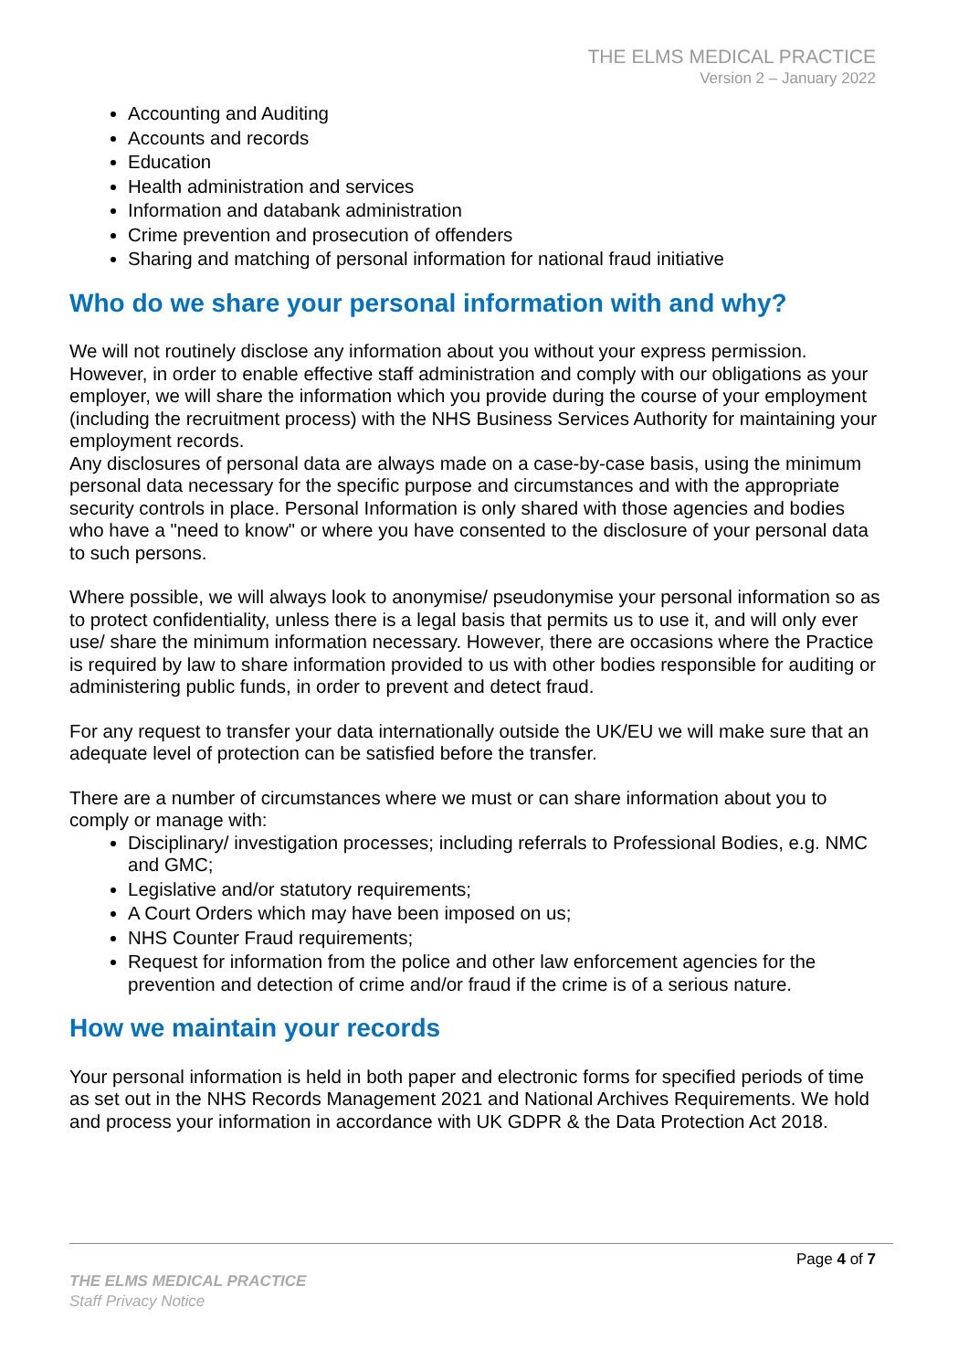THE ELMS MEDICAL PRACTICE
Version 2 – January 2022
Accounting and Auditing
Accounts and records
Education
Health administration and services
Information and databank administration
Crime prevention and prosecution of offenders
Sharing and matching of personal information for national fraud initiative
Who do we share your personal information with and why?
We will not routinely disclose any information about you without your express permission. However, in order to enable effective staff administration and comply with our obligations as your employer, we will share the information which you provide during the course of your employment (including the recruitment process) with the NHS Business Services Authority for maintaining your employment records.
Any disclosures of personal data are always made on a case-by-case basis, using the minimum personal data necessary for the specific purpose and circumstances and with the appropriate security controls in place. Personal Information is only shared with those agencies and bodies who have a "need to know" or where you have consented to the disclosure of your personal data to such persons.
Where possible, we will always look to anonymise/ pseudonymise your personal information so as to protect confidentiality, unless there is a legal basis that permits us to use it, and will only ever use/ share the minimum information necessary. However, there are occasions where the Practice is required by law to share information provided to us with other bodies responsible for auditing or administering public funds, in order to prevent and detect fraud.
For any request to transfer your data internationally outside the UK/EU we will make sure that an adequate level of protection can be satisfied before the transfer.
There are a number of circumstances where we must or can share information about you to comply or manage with:
Disciplinary/ investigation processes; including referrals to Professional Bodies, e.g. NMC and GMC;
Legislative and/or statutory requirements;
A Court Orders which may have been imposed on us;
NHS Counter Fraud requirements;
Request for information from the police and other law enforcement agencies for the prevention and detection of crime and/or fraud if the crime is of a serious nature.
How we maintain your records
Your personal information is held in both paper and electronic forms for specified periods of time as set out in the NHS Records Management 2021 and National Archives Requirements. We hold and process your information in accordance with UK GDPR & the Data Protection Act 2018.
Page 4 of 7
THE ELMS MEDICAL PRACTICE
Staff Privacy Notice